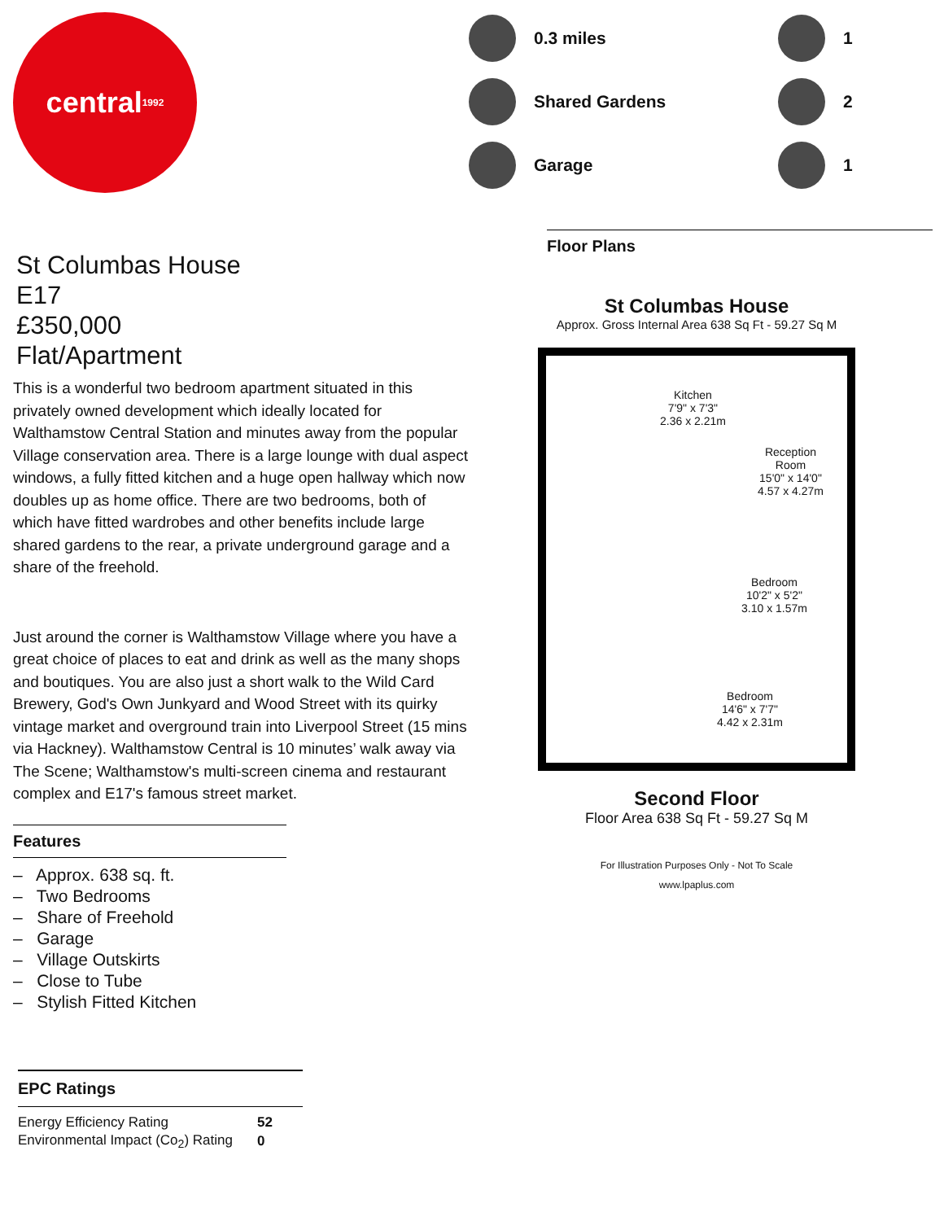central<sub>1992</sub>
St Columbas House
E17
£350,000
Flat/Apartment
This is a wonderful two bedroom apartment situated in this privately owned development which ideally located for Walthamstow Central Station and minutes away from the popular Village conservation area. There is a large lounge with dual aspect windows, a fully fitted kitchen and a huge open hallway which now doubles up as home office. There are two bedrooms, both of which have fitted wardrobes and other benefits include large shared gardens to the rear, a private underground garage and a share of the freehold.
Just around the corner is Walthamstow Village where you have a great choice of places to eat and drink as well as the many shops and boutiques. You are also just a short walk to the Wild Card Brewery, God's Own Junkyard and Wood Street with its quirky vintage market and overground train into Liverpool Street (15 mins via Hackney). Walthamstow Central is 10 minutes’ walk away via The Scene; Walthamstow's multi-screen cinema and restaurant complex and E17's famous street market.
Features
– Approx. 638 sq. ft.
– Two Bedrooms
– Share of Freehold
– Garage
– Village Outskirts
– Close to Tube
– Stylish Fitted Kitchen
EPC Ratings
| Energy Efficiency Rating | 52 |
| Environmental Impact (Co<sub>2</sub>) Rating | 0 |
0.3 miles
1
Shared Gardens
2
Garage
1
Floor Plans
St Columbas House
Approx. Gross Internal Area 638 Sq Ft - 59.27 Sq M
Kitchen
7'9" x 7'3"
2.36 x 2.21m
Reception
Room
15'0" x 14'0"
4.57 x 4.27m
Bedroom
10'2" x 5'2"
3.10 x 1.57m
Bedroom
14'6" x 7'7"
4.42 x 2.31m
Second Floor
Floor Area 638 Sq Ft - 59.27 Sq M
For Illustration Purposes Only - Not To Scale
www.lpaplus.com